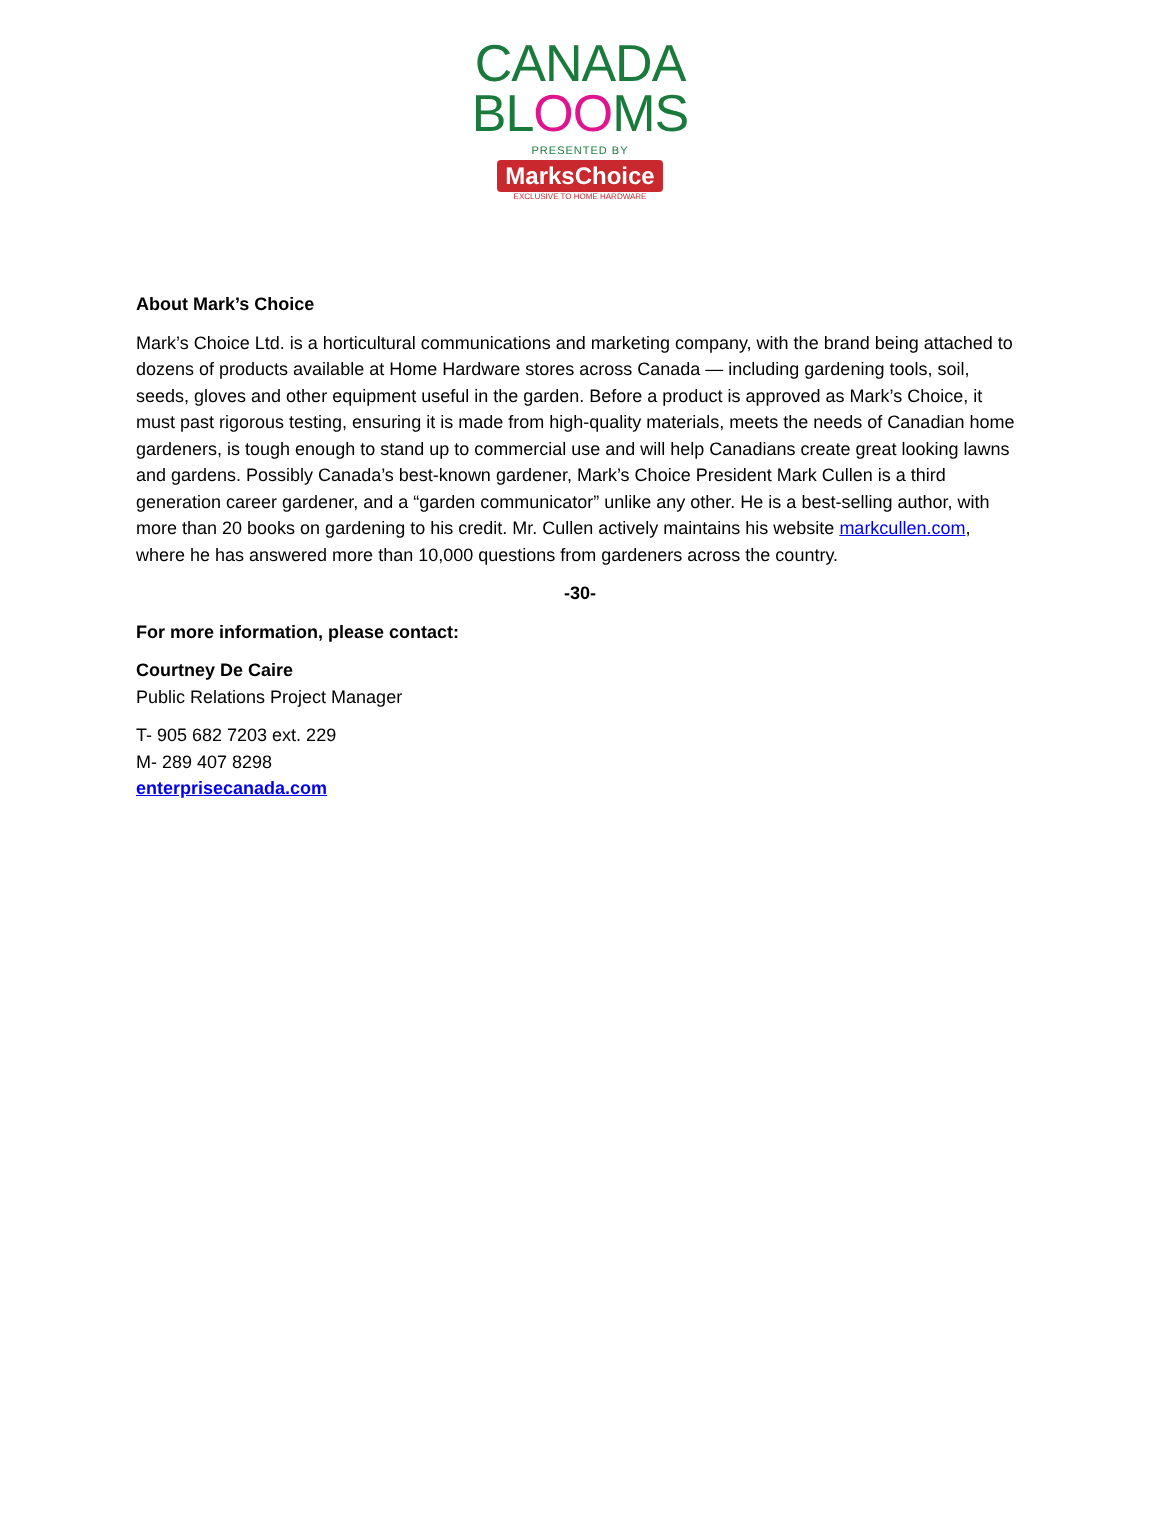CANADA
BLOOMS
PRESENTED BY
MarksChoice
EXCLUSIVE TO HOME HARDWARE
About Mark’s Choice
Mark’s Choice Ltd. is a horticultural communications and marketing company, with the brand being attached to dozens of products available at Home Hardware stores across Canada — including gardening tools, soil, seeds, gloves and other equipment useful in the garden. Before a product is approved as Mark’s Choice, it must past rigorous testing, ensuring it is made from high-quality materials, meets the needs of Canadian home gardeners, is tough enough to stand up to commercial use and will help Canadians create great looking lawns and gardens. Possibly Canada’s best-known gardener, Mark’s Choice President Mark Cullen is a third generation career gardener, and a “garden communicator” unlike any other. He is a best-selling author, with more than 20 books on gardening to his credit. Mr. Cullen actively maintains his website markcullen.com, where he has answered more than 10,000 questions from gardeners across the country.
-30-
For more information, please contact:
Courtney De Caire
Public Relations Project Manager
T- 905 682 7203 ext. 229
M- 289 407 8298
enterprisecanada.com